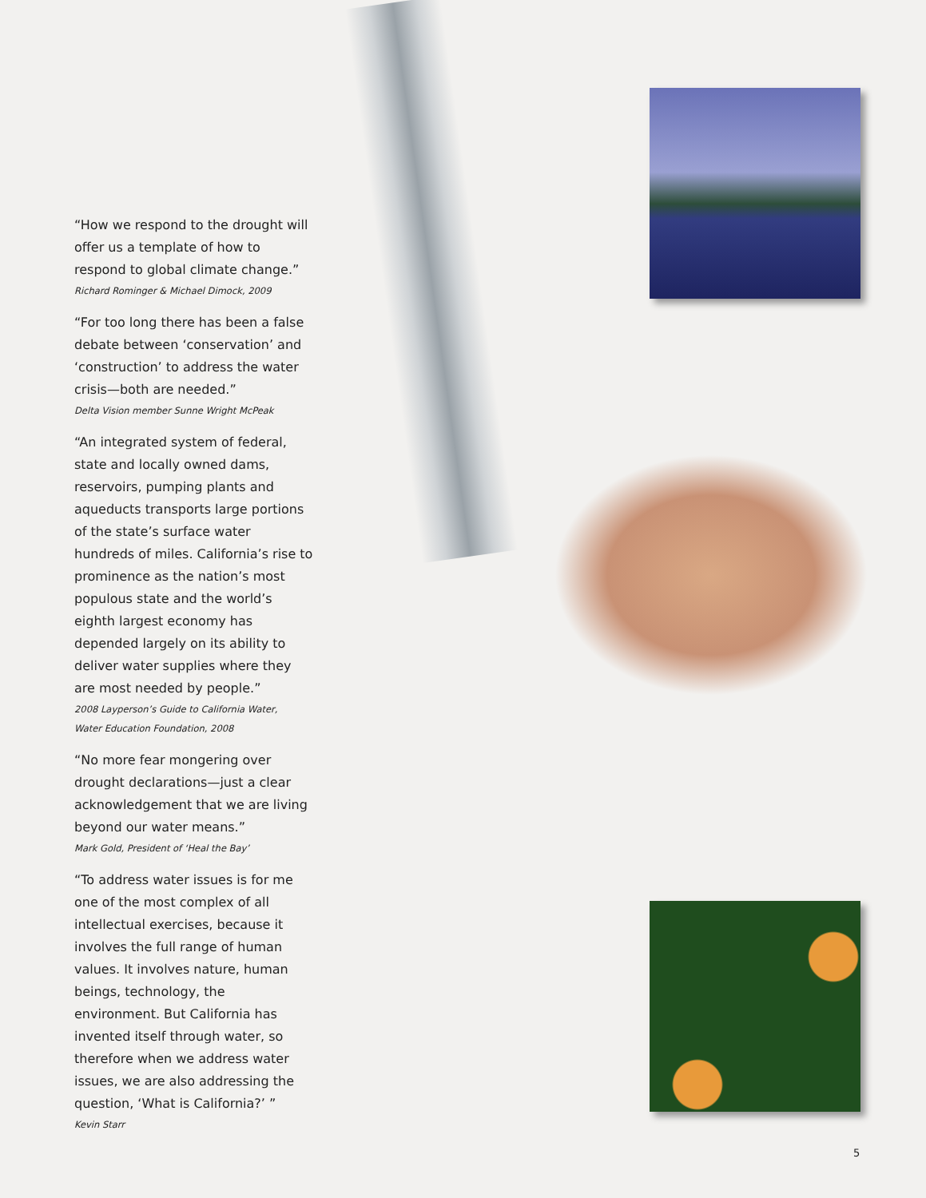“How we respond to the drought will offer us a template of how to respond to global climate change.”
Richard Rominger & Michael Dimock, 2009
“For too long there has been a false debate between ‘conservation’ and ‘construction’ to address the water crisis—both are needed.”
Delta Vision member Sunne Wright McPeak
“An integrated system of federal, state and locally owned dams, reservoirs, pumping plants and aqueducts transports large portions of the state’s surface water hundreds of miles. California’s rise to prominence as the nation’s most populous state and the world’s eighth largest economy has depended largely on its ability to deliver water supplies where they are most needed by people.”
2008 Layperson’s Guide to California Water,
Water Education Foundation, 2008
“No more fear mongering over drought declarations—just a clear acknowledgement that we are living beyond our water means.”
Mark Gold, President of ‘Heal the Bay’
“To address water issues is for me one of the most complex of all intellectual exercises, because it involves the full range of human values. It involves nature, human beings, technology, the environment. But California has invented itself through water, so therefore when we address water issues, we are also addressing the question, ‘What is California?’ ”
Kevin Starr
5